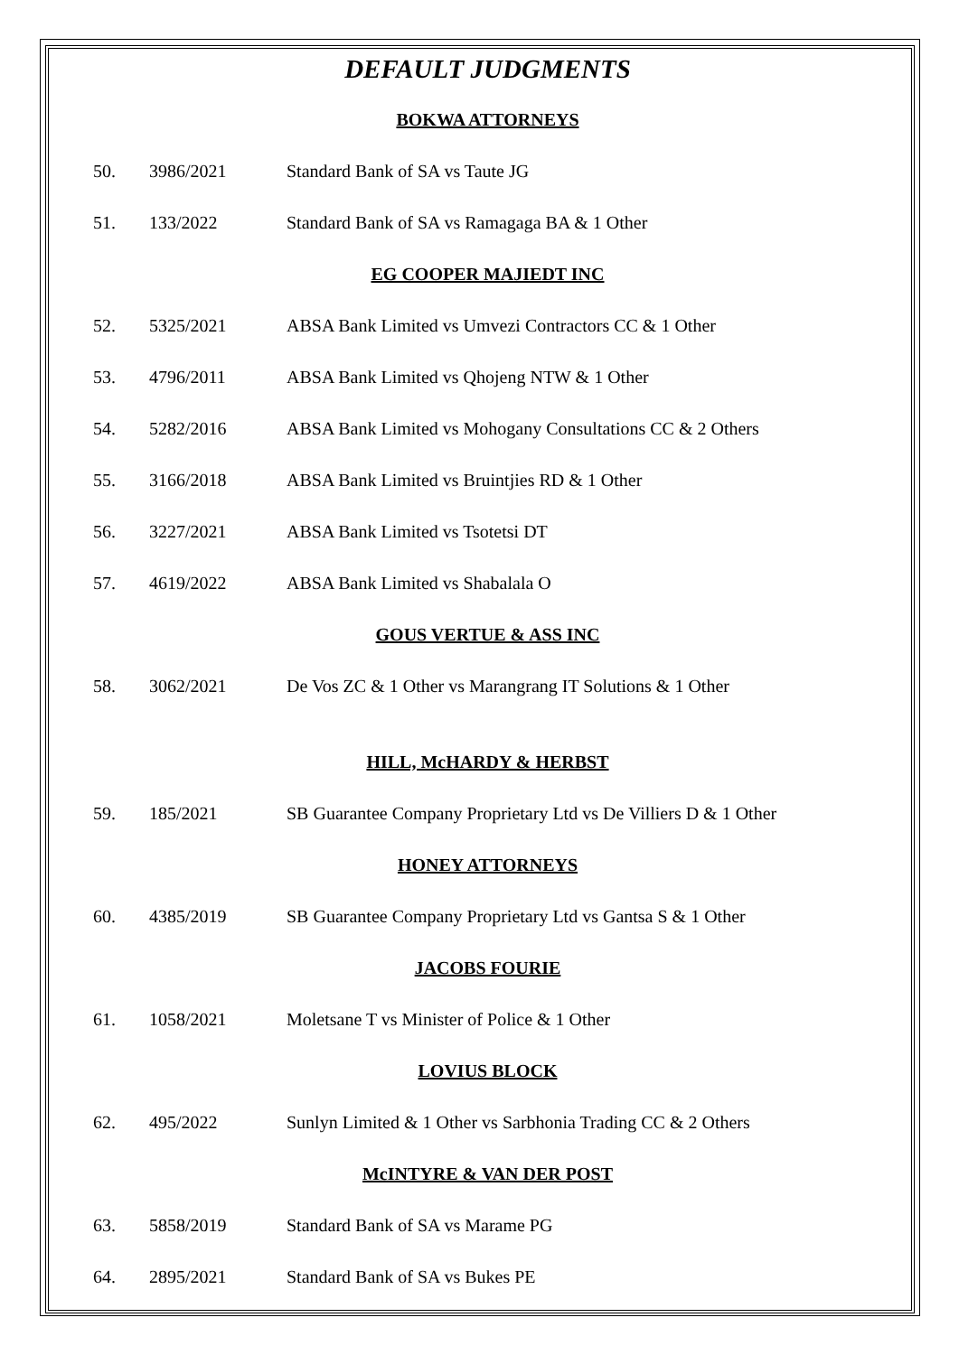DEFAULT JUDGMENTS
BOKWA ATTORNEYS
| 50. | 3986/2021 | Standard Bank of SA vs Taute JG |
| 51. | 133/2022 | Standard Bank of SA vs Ramagaga BA & 1 Other |
EG COOPER MAJIEDT INC
| 52. | 5325/2021 | ABSA Bank Limited vs Umvezi Contractors CC & 1 Other |
| 53. | 4796/2011 | ABSA Bank Limited vs Qhojeng NTW & 1 Other |
| 54. | 5282/2016 | ABSA Bank Limited vs Mohogany Consultations CC & 2 Others |
| 55. | 3166/2018 | ABSA Bank Limited vs Bruintjies RD & 1 Other |
| 56. | 3227/2021 | ABSA Bank Limited vs Tsotetsi DT |
| 57. | 4619/2022 | ABSA Bank Limited vs Shabalala O |
GOUS VERTUE & ASS INC
| 58. | 3062/2021 | De Vos ZC & 1 Other vs Marangrang IT Solutions & 1 Other |
HILL, McHARDY & HERBST
| 59. | 185/2021 | SB Guarantee Company Proprietary Ltd vs De Villiers D & 1 Other |
HONEY ATTORNEYS
| 60. | 4385/2019 | SB Guarantee Company Proprietary Ltd vs Gantsa S & 1 Other |
JACOBS FOURIE
| 61. | 1058/2021 | Moletsane T vs Minister of Police & 1 Other |
LOVIUS BLOCK
| 62. | 495/2022 | Sunlyn Limited & 1 Other vs Sarbhonia Trading CC & 2 Others |
McINTYRE & VAN DER POST
| 63. | 5858/2019 | Standard Bank of SA vs Marame PG |
| 64. | 2895/2021 | Standard Bank of SA vs Bukes PE |